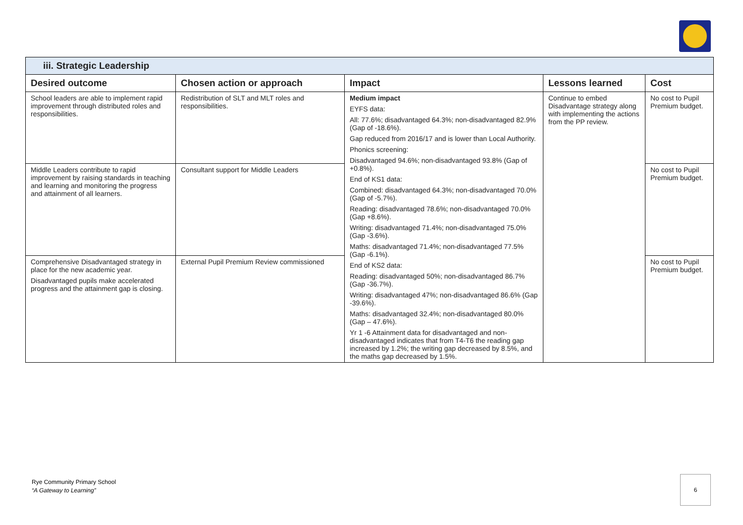| iii. Strategic Leadership | | | | |
| Desired outcome | Chosen action or approach | Impact | Lessons learned | Cost |
| School leaders are able to implement rapid improvement through distributed roles and responsibilities. | Redistribution of SLT and MLT roles and responsibilities. | Medium impact EYFS data: All: 77.6%; disadvantaged 64.3%; non-disadvantaged 82.9% (Gap of -18.6%). Gap reduced from 2016/17 and is lower than Local Authority. Phonics screening: Disadvantaged 94.6%; non-disadvantaged 93.8% (Gap of +0.8%). End of KS1 data: Combined: disadvantaged 64.3%; non-disadvantaged 70.0% (Gap of -5.7%). Reading: disadvantaged 78.6%; non-disadvantaged 70.0% (Gap +8.6%). Writing: disadvantaged 71.4%; non-disadvantaged 75.0% (Gap -3.6%). Maths: disadvantaged 71.4%; non-disadvantaged 77.5% (Gap -6.1%). End of KS2 data: Reading: disadvantaged 50%; non-disadvantaged 86.7% (Gap -36.7%). Writing: disadvantaged 47%; non-disadvantaged 86.6% (Gap -39.6%). Maths: disadvantaged 32.4%; non-disadvantaged 80.0% (Gap – 47.6%). Yr 1 -6 Attainment data for disadvantaged and non-disadvantaged indicates that from T4-T6 the reading gap increased by 1.2%; the writing gap decreased by 8.5%, and the maths gap decreased by 1.5%. | Continue to embed Disadvantage strategy along with implementing the actions from the PP review. | No cost to Pupil Premium budget. |
| Middle Leaders contribute to rapid improvement by raising standards in teaching and learning and monitoring the progress and attainment of all learners. | Consultant support for Middle Leaders | | | No cost to Pupil Premium budget. |
| Comprehensive Disadvantaged strategy in place for the new academic year. Disadvantaged pupils make accelerated progress and the attainment gap is closing. | External Pupil Premium Review commissioned | | | No cost to Pupil Premium budget. |
Rye Community Primary School
“A Gateway to Learning”
6